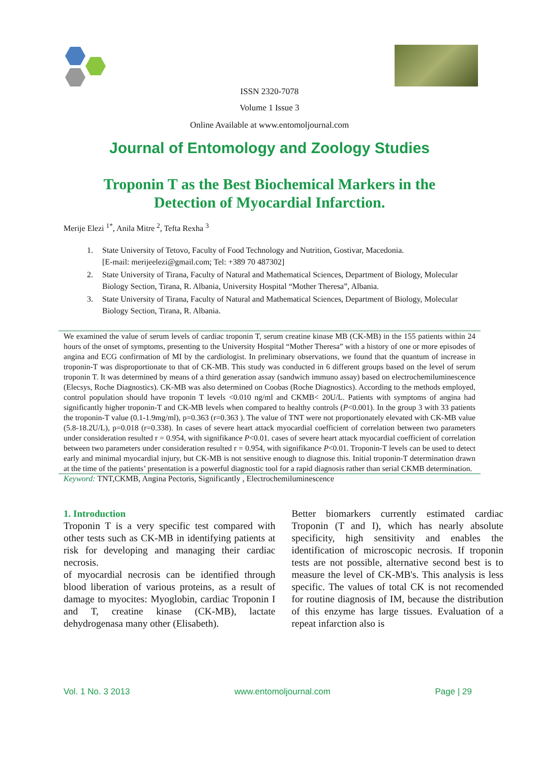ISSN 2320-7078
Volume 1 Issue 3
Online Available at www.entomoljournal.com
Journal of Entomology and Zoology Studies
Troponin T as the Best Biochemical Markers in the
Detection of Myocardial Infarction.
Merije Elezi <sup>1*</sup>, Anila Mitre <sup>2</sup>, Tefta Rexha <sup>3</sup>
1. State University of Tetovo, Faculty of Food Technology and Nutrition, Gostivar, Macedonia.
[E-mail: merijeelezi@gmail.com; Tel: +389 70 487302]
2. State University of Tirana, Faculty of Natural and Mathematical Sciences, Department of Biology, Molecular Biology Section, Tirana, R. Albania, University Hospital “Mother Theresa”, Albania.
3. State University of Tirana, Faculty of Natural and Mathematical Sciences, Department of Biology, Molecular Biology Section, Tirana, R. Albania.
We examined the value of serum levels of cardiac troponin T, serum creatine kinase MB (CK-MB) in the 155 patients within 24 hours of the onset of symptoms, presenting to the University Hospital “Mother Theresa” with a history of one or more episodes of angina and ECG confirmation of MI by the cardiologist. In preliminary observations, we found that the quantum of increase in troponin-T was disproportionate to that of CK-MB. This study was conducted in 6 different groups based on the level of serum troponin T. It was determined by means of a third generation assay (sandwich immuno assay) based on electrochemiluminescence (Elecsys, Roche Diagnostics). CK-MB was also determined on Coobas (Roche Diagnostics). According to the methods employed, control population should have troponin T levels <0.010 ng/ml and CKMB< 20U/L. Patients with symptoms of angina had significantly higher troponin-T and CK-MB levels when compared to healthy controls (P<0.001). In the group 3 with 33 patients the troponin-T value (0.1-1.9mg/ml), p=0.363 (r=0.363 ). The value of TNT were not proportionately elevated with CK-MB value (5.8-18.2U/L), p=0.018 (r=0.338). In cases of severe heart attack myocardial coefficient of correlation between two parameters under consideration resulted r = 0.954, with signifikance P<0.01. cases of severe heart attack myocardial coefficient of correlation between two parameters under consideration resulted r = 0.954, with signifikance P<0.01. Troponin-T levels can be used to detect early and minimal myocardial injury, but CK-MB is not sensitive enough to diagnose this. Initial troponin-T determination drawn at the time of the patients’ presentation is a powerful diagnostic tool for a rapid diagnosis rather than serial CKMB determination.
Keyword: TNT,CKMB, Angina Pectoris, Significantly , Electrochemiluminescence
1. Introduction
Troponin T is a very specific test compared with other tests such as CK-MB in identifying patients at risk for developing and managing their cardiac necrosis.
of myocardial necrosis can be identified through blood liberation of various proteins, as a result of damage to myocites: Myoglobin, cardiac Troponin I and T, creatine kinase (CK-MB), lactate dehydrogenasa many other (Elisabeth).
Better biomarkers currently estimated cardiac Troponin (T and I), which has nearly absolute specificity, high sensitivity and enables the identification of microscopic necrosis. If troponin tests are not possible, alternative second best is to measure the level of CK-MB's. This analysis is less specific. The values of total CK is not recomended for routine diagnosis of IM, because the distribution of this enzyme has large tissues. Evaluation of a repeat infarction also is
Vol. 1 No. 3 2013 www.entomoljournal.com Page | 29